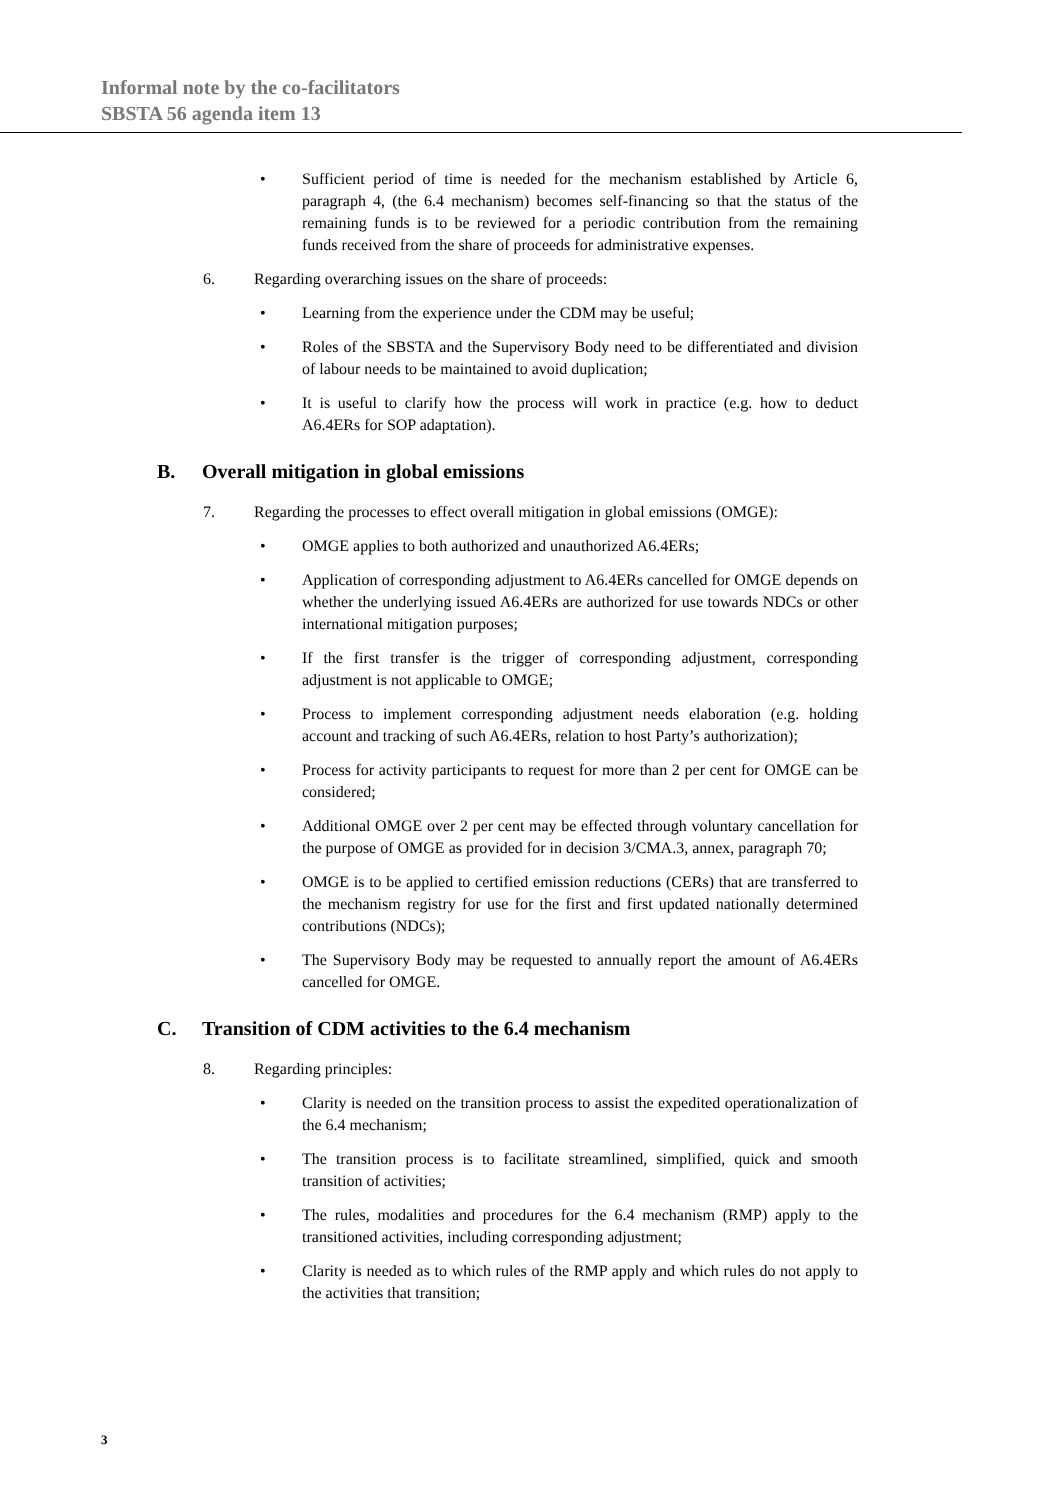Informal note by the co-facilitators
SBSTA 56 agenda item 13
• Sufficient period of time is needed for the mechanism established by Article 6, paragraph 4, (the 6.4 mechanism) becomes self-financing so that the status of the remaining funds is to be reviewed for a periodic contribution from the remaining funds received from the share of proceeds for administrative expenses.
6. Regarding overarching issues on the share of proceeds:
• Learning from the experience under the CDM may be useful;
• Roles of the SBSTA and the Supervisory Body need to be differentiated and division of labour needs to be maintained to avoid duplication;
• It is useful to clarify how the process will work in practice (e.g. how to deduct A6.4ERs for SOP adaptation).
B. Overall mitigation in global emissions
7. Regarding the processes to effect overall mitigation in global emissions (OMGE):
• OMGE applies to both authorized and unauthorized A6.4ERs;
• Application of corresponding adjustment to A6.4ERs cancelled for OMGE depends on whether the underlying issued A6.4ERs are authorized for use towards NDCs or other international mitigation purposes;
• If the first transfer is the trigger of corresponding adjustment, corresponding adjustment is not applicable to OMGE;
• Process to implement corresponding adjustment needs elaboration (e.g. holding account and tracking of such A6.4ERs, relation to host Party’s authorization);
• Process for activity participants to request for more than 2 per cent for OMGE can be considered;
• Additional OMGE over 2 per cent may be effected through voluntary cancellation for the purpose of OMGE as provided for in decision 3/CMA.3, annex, paragraph 70;
• OMGE is to be applied to certified emission reductions (CERs) that are transferred to the mechanism registry for use for the first and first updated nationally determined contributions (NDCs);
• The Supervisory Body may be requested to annually report the amount of A6.4ERs cancelled for OMGE.
C. Transition of CDM activities to the 6.4 mechanism
8. Regarding principles:
• Clarity is needed on the transition process to assist the expedited operationalization of the 6.4 mechanism;
• The transition process is to facilitate streamlined, simplified, quick and smooth transition of activities;
• The rules, modalities and procedures for the 6.4 mechanism (RMP) apply to the transitioned activities, including corresponding adjustment;
• Clarity is needed as to which rules of the RMP apply and which rules do not apply to the activities that transition;
3